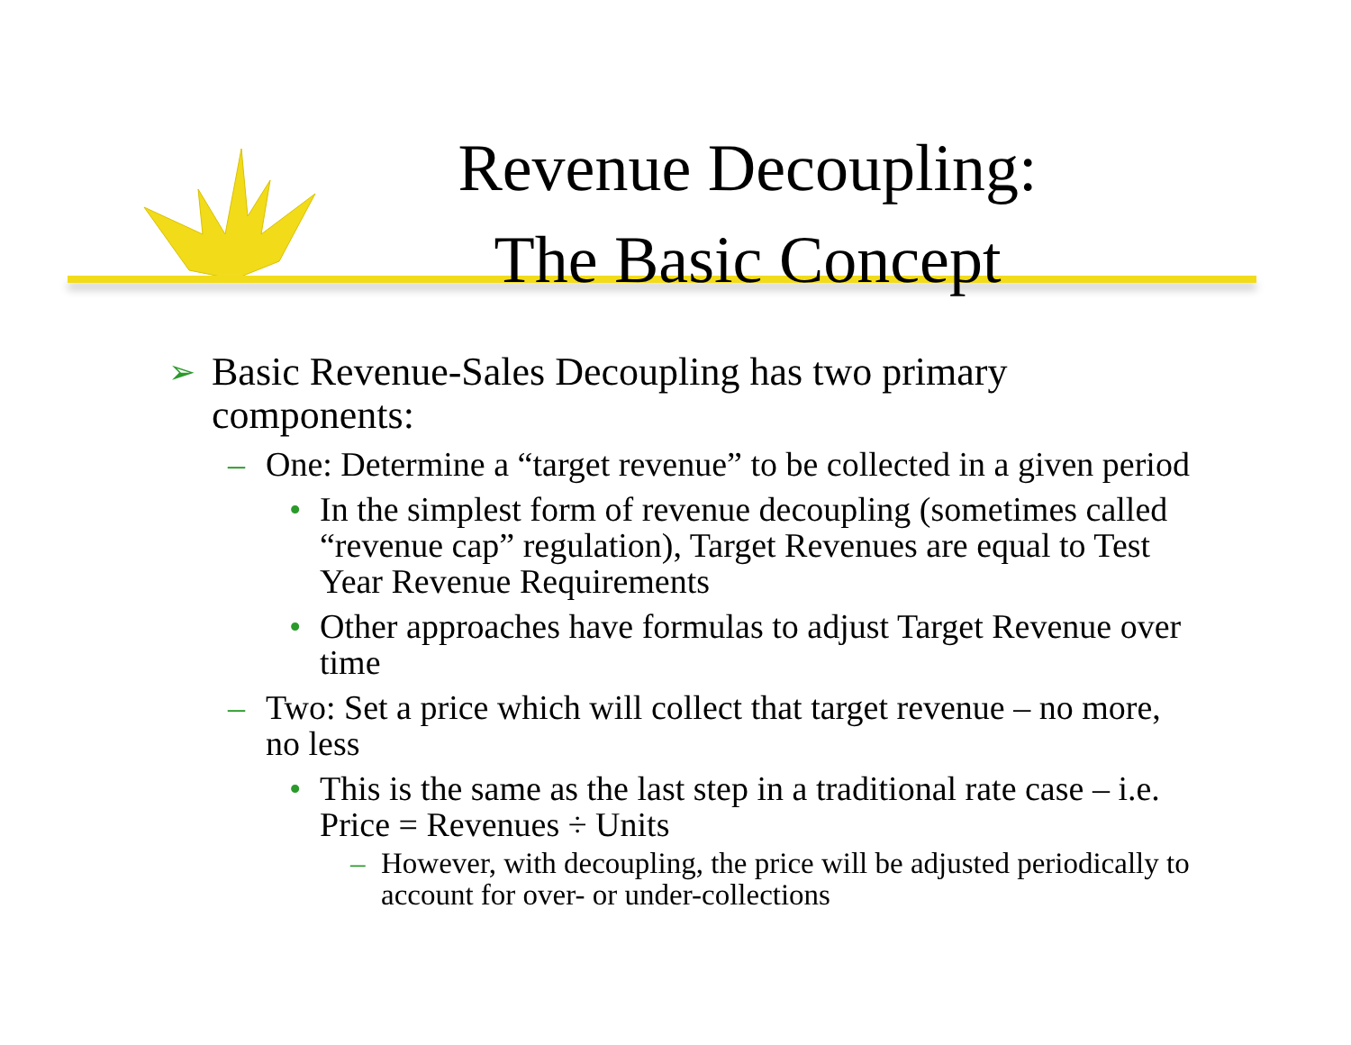Revenue Decoupling:
The Basic Concept
➢ Basic Revenue-Sales Decoupling has two primary components:
– One: Determine a “target revenue” to be collected in a given period
• In the simplest form of revenue decoupling (sometimes called “revenue cap” regulation), Target Revenues are equal to Test Year Revenue Requirements
• Other approaches have formulas to adjust Target Revenue over time
– Two: Set a price which will collect that target revenue – no more, no less
• This is the same as the last step in a traditional rate case – i.e. Price = Revenues ÷ Units
– However, with decoupling, the price will be adjusted periodically to account for over- or under-collections